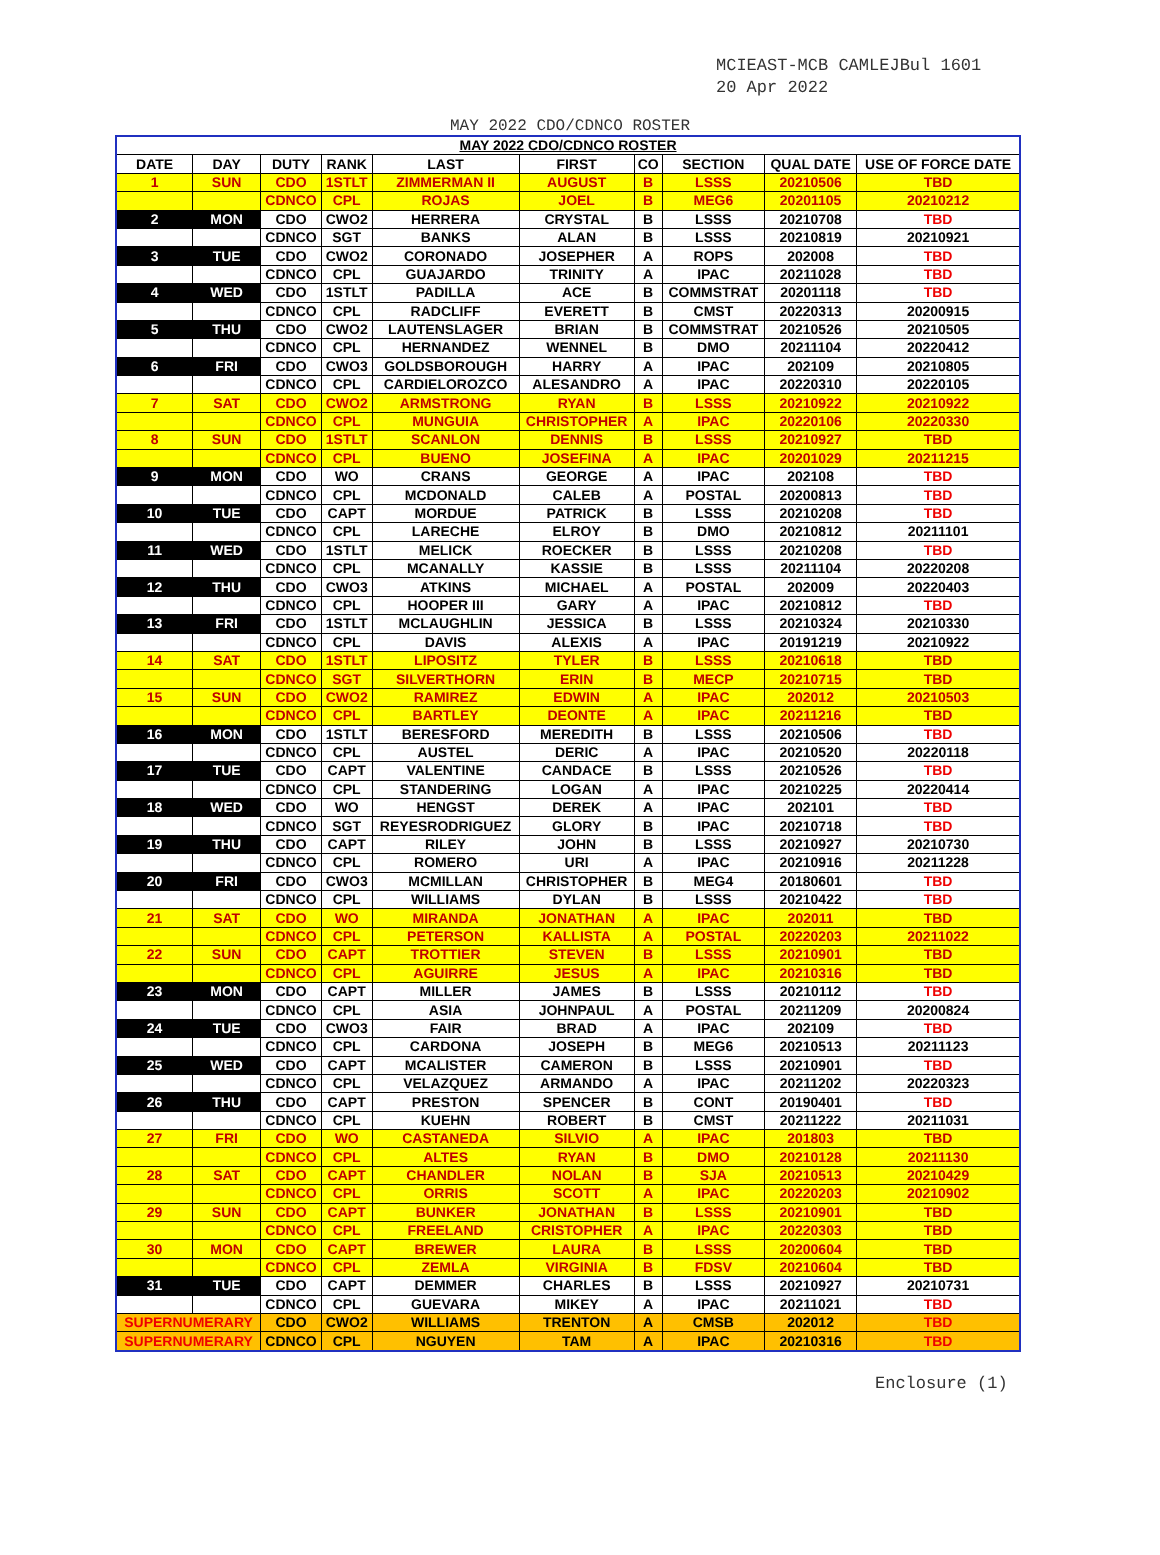MCIEAST-MCB CAMLEJBul 1601
20 Apr 2022
MAY 2022 CDO/CDNCO ROSTER
| MAY 2022 CDO/CDNCO ROSTER | | | | | | | | | |
| --- | --- | --- | --- | --- | --- | --- | --- | --- | --- |
| DATE | DAY | DUTY | RANK | LAST | FIRST | CO | SECTION | QUAL DATE | USE OF FORCE DATE |
| 1 | SUN | CDO | 1STLT | ZIMMERMAN II | AUGUST | B | LSSS | 20210506 | TBD |
| | | CDNCO | CPL | ROJAS | JOEL | B | MEG6 | 20201105 | 20210212 |
| 2 | MON | CDO | CWO2 | HERRERA | CRYSTAL | B | LSSS | 20210708 | TBD |
| | | CDNCO | SGT | BANKS | ALAN | B | LSSS | 20210819 | 20210921 |
| 3 | TUE | CDO | CWO2 | CORONADO | JOSEPHER | A | ROPS | 202008 | TBD |
| | | CDNCO | CPL | GUAJARDO | TRINITY | A | IPAC | 20211028 | TBD |
| 4 | WED | CDO | 1STLT | PADILLA | ACE | B | COMMSTRAT | 20201118 | TBD |
| | | CDNCO | CPL | RADCLIFF | EVERETT | B | CMST | 20220313 | 20200915 |
| 5 | THU | CDO | CWO2 | LAUTENSLAGER | BRIAN | B | COMMSTRAT | 20210526 | 20210505 |
| | | CDNCO | CPL | HERNANDEZ | WENNEL | B | DMO | 20211104 | 20220412 |
| 6 | FRI | CDO | CWO3 | GOLDSBOROUGH | HARRY | A | IPAC | 202109 | 20210805 |
| | | CDNCO | CPL | CARDIELOROZCO | ALESANDRO | A | IPAC | 20220310 | 20220105 |
| 7 | SAT | CDO | CWO2 | ARMSTRONG | RYAN | B | LSSS | 20210922 | 20210922 |
| | | CDNCO | CPL | MUNGUIA | CHRISTOPHER | A | IPAC | 20220106 | 20220330 |
| 8 | SUN | CDO | 1STLT | SCANLON | DENNIS | B | LSSS | 20210927 | TBD |
| | | CDNCO | CPL | BUENO | JOSEFINA | A | IPAC | 20201029 | 20211215 |
| 9 | MON | CDO | WO | CRANS | GEORGE | A | IPAC | 202108 | TBD |
| | | CDNCO | CPL | MCDONALD | CALEB | A | POSTAL | 20200813 | TBD |
| 10 | TUE | CDO | CAPT | MORDUE | PATRICK | B | LSSS | 20210208 | TBD |
| | | CDNCO | CPL | LARECHE | ELROY | B | DMO | 20210812 | 20211101 |
| 11 | WED | CDO | 1STLT | MELICK | ROECKER | B | LSSS | 20210208 | TBD |
| | | CDNCO | CPL | MCANALLY | KASSIE | B | LSSS | 20211104 | 20220208 |
| 12 | THU | CDO | CWO3 | ATKINS | MICHAEL | A | POSTAL | 202009 | 20220403 |
| | | CDNCO | CPL | HOOPER III | GARY | A | IPAC | 20210812 | TBD |
| 13 | FRI | CDO | 1STLT | MCLAUGHLIN | JESSICA | B | LSSS | 20210324 | 20210330 |
| | | CDNCO | CPL | DAVIS | ALEXIS | A | IPAC | 20191219 | 20210922 |
| 14 | SAT | CDO | 1STLT | LIPOSITZ | TYLER | B | LSSS | 20210618 | TBD |
| | | CDNCO | SGT | SILVERTHORN | ERIN | B | MECP | 20210715 | TBD |
| 15 | SUN | CDO | CWO2 | RAMIREZ | EDWIN | A | IPAC | 202012 | 20210503 |
| | | CDNCO | CPL | BARTLEY | DEONTE | A | IPAC | 20211216 | TBD |
| 16 | MON | CDO | 1STLT | BERESFORD | MEREDITH | B | LSSS | 20210506 | TBD |
| | | CDNCO | CPL | AUSTEL | DERIC | A | IPAC | 20210520 | 20220118 |
| 17 | TUE | CDO | CAPT | VALENTINE | CANDACE | B | LSSS | 20210526 | TBD |
| | | CDNCO | CPL | STANDERING | LOGAN | A | IPAC | 20210225 | 20220414 |
| 18 | WED | CDO | WO | HENGST | DEREK | A | IPAC | 202101 | TBD |
| | | CDNCO | SGT | REYESRODRIGUEZ | GLORY | B | IPAC | 20210718 | TBD |
| 19 | THU | CDO | CAPT | RILEY | JOHN | B | LSSS | 20210927 | 20210730 |
| | | CDNCO | CPL | ROMERO | URI | A | IPAC | 20210916 | 20211228 |
| 20 | FRI | CDO | CWO3 | MCMILLAN | CHRISTOPHER | B | MEG4 | 20180601 | TBD |
| | | CDNCO | CPL | WILLIAMS | DYLAN | B | LSSS | 20210422 | TBD |
| 21 | SAT | CDO | WO | MIRANDA | JONATHAN | A | IPAC | 202011 | TBD |
| | | CDNCO | CPL | PETERSON | KALLISTA | A | POSTAL | 20220203 | 20211022 |
| 22 | SUN | CDO | CAPT | TROTTIER | STEVEN | B | LSSS | 20210901 | TBD |
| | | CDNCO | CPL | AGUIRRE | JESUS | A | IPAC | 20210316 | TBD |
| 23 | MON | CDO | CAPT | MILLER | JAMES | B | LSSS | 20210112 | TBD |
| | | CDNCO | CPL | ASIA | JOHNPAUL | A | POSTAL | 20211209 | 20200824 |
| 24 | TUE | CDO | CWO3 | FAIR | BRAD | A | IPAC | 202109 | TBD |
| | | CDNCO | CPL | CARDONA | JOSEPH | B | MEG6 | 20210513 | 20211123 |
| 25 | WED | CDO | CAPT | MCALISTER | CAMERON | B | LSSS | 20210901 | TBD |
| | | CDNCO | CPL | VELAZQUEZ | ARMANDO | A | IPAC | 20211202 | 20220323 |
| 26 | THU | CDO | CAPT | PRESTON | SPENCER | B | CONT | 20190401 | TBD |
| | | CDNCO | CPL | KUEHN | ROBERT | B | CMST | 20211222 | 20211031 |
| 27 | FRI | CDO | WO | CASTANEDA | SILVIO | A | IPAC | 201803 | TBD |
| | | CDNCO | CPL | ALTES | RYAN | B | DMO | 20210128 | 20211130 |
| 28 | SAT | CDO | CAPT | CHANDLER | NOLAN | B | SJA | 20210513 | 20210429 |
| | | CDNCO | CPL | ORRIS | SCOTT | A | IPAC | 20220203 | 20210902 |
| 29 | SUN | CDO | CAPT | BUNKER | JONATHAN | B | LSSS | 20210901 | TBD |
| | | CDNCO | CPL | FREELAND | CRISTOPHER | A | IPAC | 20220303 | TBD |
| 30 | MON | CDO | CAPT | BREWER | LAURA | B | LSSS | 20200604 | TBD |
| | | CDNCO | CPL | ZEMLA | VIRGINIA | B | FDSV | 20210604 | TBD |
| 31 | TUE | CDO | CAPT | DEMMER | CHARLES | B | LSSS | 20210927 | 20210731 |
| | | CDNCO | CPL | GUEVARA | MIKEY | A | IPAC | 20211021 | TBD |
| SUPERNUMERARY | | CDO | CWO2 | WILLIAMS | TRENTON | A | CMSB | 202012 | TBD |
| SUPERNUMERARY | | CDNCO | CPL | NGUYEN | TAM | A | IPAC | 20210316 | TBD |
Enclosure (1)